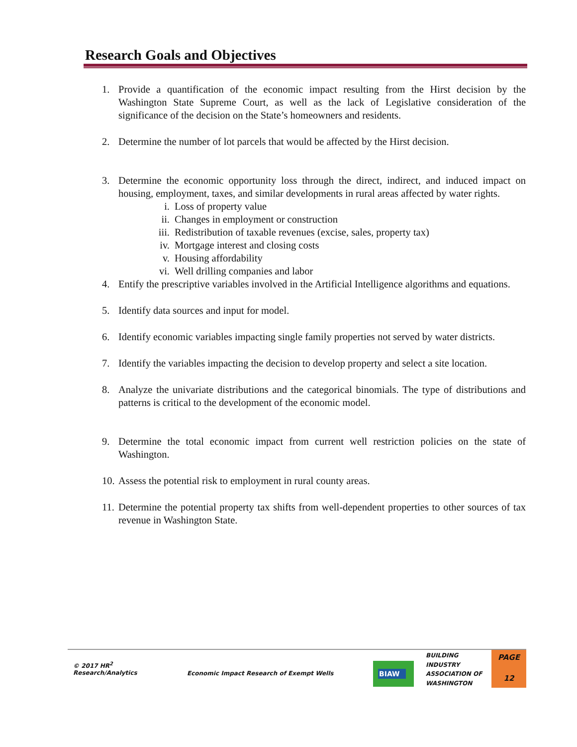Research Goals and Objectives
1. Provide a quantification of the economic impact resulting from the Hirst decision by the Washington State Supreme Court, as well as the lack of Legislative consideration of the significance of the decision on the State’s homeowners and residents.
2. Determine the number of lot parcels that would be affected by the Hirst decision.
3. Determine the economic opportunity loss through the direct, indirect, and induced impact on housing, employment, taxes, and similar developments in rural areas affected by water rights.
i. Loss of property value
ii. Changes in employment or construction
iii. Redistribution of taxable revenues (excise, sales, property tax)
iv. Mortgage interest and closing costs
v. Housing affordability
vi. Well drilling companies and labor
4. Entify the prescriptive variables involved in the Artificial Intelligence algorithms and equations.
5. Identify data sources and input for model.
6. Identify economic variables impacting single family properties not served by water districts.
7. Identify the variables impacting the decision to develop property and select a site location.
8. Analyze the univariate distributions and the categorical binomials. The type of distributions and patterns is critical to the development of the economic model.
9. Determine the total economic impact from current well restriction policies on the state of Washington.
10. Assess the potential risk to employment in rural county areas.
11. Determine the potential property tax shifts from well-dependent properties to other sources of tax revenue in Washington State.
© 2017 HR<sup>2</sup>
Research/Analytics
Economic Impact Research of Exempt Wells
BIAW
BUILDING
INDUSTRY
ASSOCIATION OF
WASHINGTON
PAGE
12